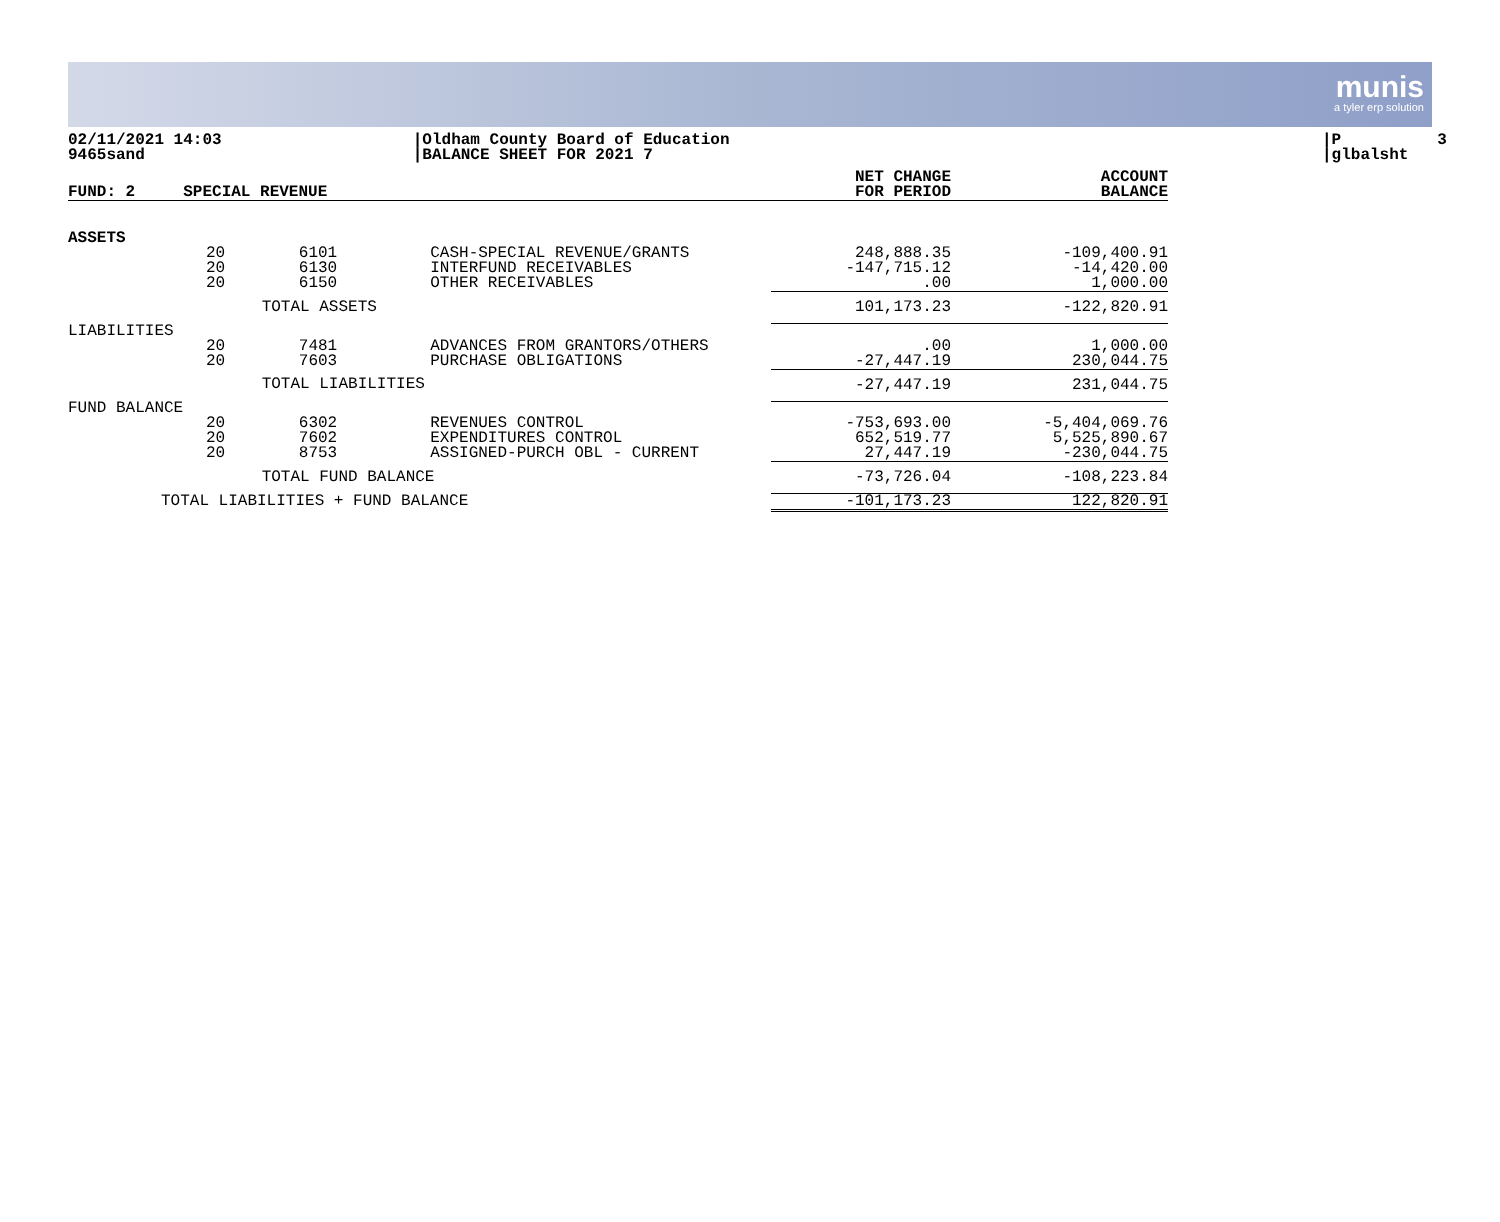munis
a tyler erp solution
02/11/2021 14:03 9465sand
|Oldham County Board of Education |BALANCE SHEET FOR 2021 7
|P 3 |glbalsht
| FUND: 2 | SPECIAL REVENUE | | | NET CHANGE FOR PERIOD | ACCOUNT BALANCE |
| --- | --- | --- | --- | --- | --- |
| ASSETS | | | | | |
| | 20 20 20 | 6101 6130 6150 | CASH-SPECIAL REVENUE/GRANTS INTERFUND RECEIVABLES OTHER RECEIVABLES | 248,888.35 -147,715.12 .00 | -109,400.91 -14,420.00 1,000.00 |
| | TOTAL ASSETS | | | 101,173.23 | -122,820.91 |
| LIABILITIES | | | | | |
| | 20 20 | 7481 7603 | ADVANCES FROM GRANTORS/OTHERS PURCHASE OBLIGATIONS | .00 -27,447.19 | 1,000.00 230,044.75 |
| | TOTAL LIABILITIES | | | -27,447.19 | 231,044.75 |
| FUND BALANCE | | | | | |
| | 20 20 20 | 6302 7602 8753 | REVENUES CONTROL EXPENDITURES CONTROL ASSIGNED-PURCH OBL - CURRENT | -753,693.00 652,519.77 27,447.19 | -5,404,069.76 5,525,890.67 -230,044.75 |
| | TOTAL FUND BALANCE | | | -73,726.04 | -108,223.84 |
| TOTAL LIABILITIES + FUND BALANCE | | | | -101,173.23 | 122,820.91 |